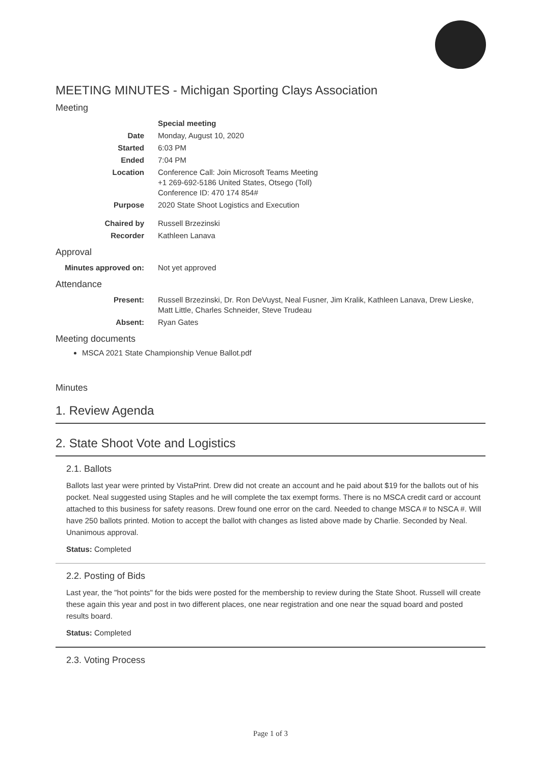MEETING MINUTES - Michigan Sporting Clays Association
Meeting
| | Special meeting |
| Date | Monday, August 10, 2020 |
| Started | 6:03 PM |
| Ended | 7:04 PM |
| Location | Conference Call: Join Microsoft Teams Meeting +1 269-692-5186 United States, Otsego (Toll) Conference ID: 470 174 854# |
| Purpose | 2020 State Shoot Logistics and Execution |
| Chaired by | Russell Brzezinski |
| Recorder | Kathleen Lanava |
Approval
| Minutes approved on: | Not yet approved |
Attendance
| Present: | Russell Brzezinski, Dr. Ron DeVuyst, Neal Fusner, Jim Kralik, Kathleen Lanava, Drew Lieske, Matt Little, Charles Schneider, Steve Trudeau |
| Absent: | Ryan Gates |
Meeting documents
MSCA 2021 State Championship Venue Ballot.pdf
Minutes
1. Review Agenda
2. State Shoot Vote and Logistics
2.1. Ballots
Ballots last year were printed by VistaPrint. Drew did not create an account and he paid about $19 for the ballots out of his pocket. Neal suggested using Staples and he will complete the tax exempt forms. There is no MSCA credit card or account attached to this business for safety reasons. Drew found one error on the card. Needed to change MSCA # to NSCA #. Will have 250 ballots printed. Motion to accept the ballot with changes as listed above made by Charlie. Seconded by Neal. Unanimous approval.
Status: Completed
2.2. Posting of Bids
Last year, the "hot points" for the bids were posted for the membership to review during the State Shoot. Russell will create these again this year and post in two different places, one near registration and one near the squad board and posted results board.
Status: Completed
2.3. Voting Process
Page 1 of 3